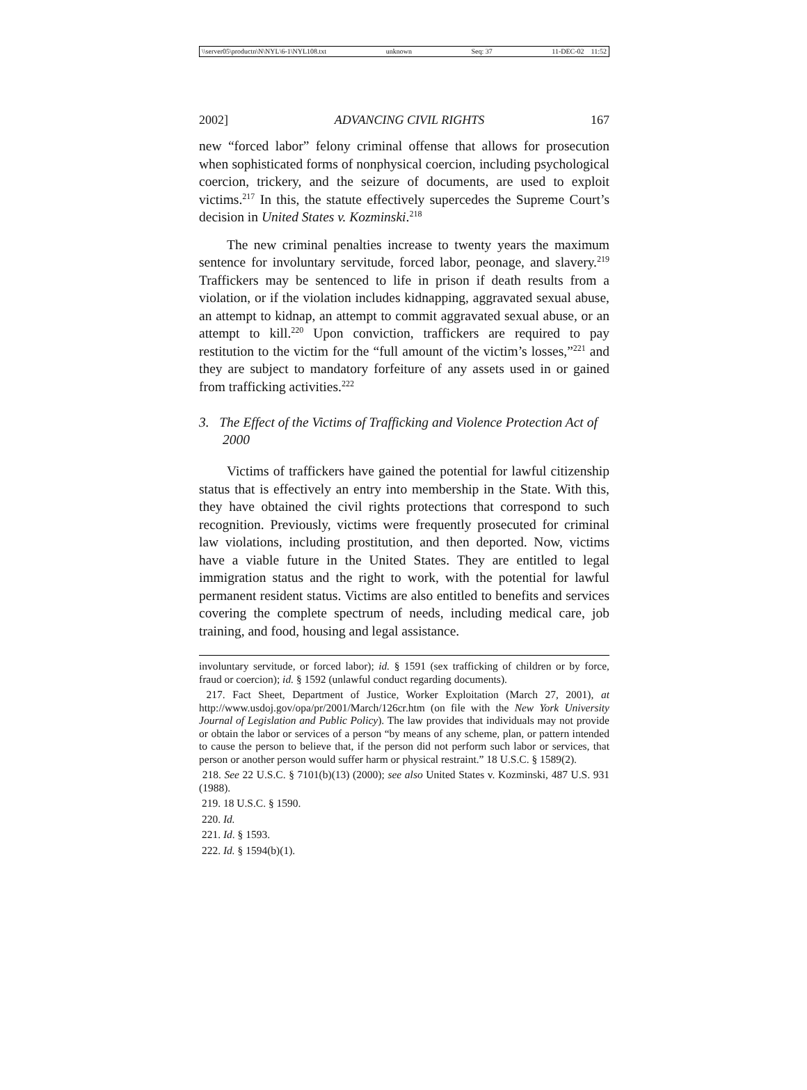\\server05\productn\N\NYL\6-1\NYL108.txt unknown Seq: 37 11-DEC-02 11:52
2002] ADVANCING CIVIL RIGHTS 167
new “forced labor” felony criminal offense that allows for prosecution when sophisticated forms of nonphysical coercion, including psychological coercion, trickery, and the seizure of documents, are used to exploit victims.<sup>217</sup> In this, the statute effectively supercedes the Supreme Court’s decision in United States v. Kozminski.<sup>218</sup>
The new criminal penalties increase to twenty years the maximum sentence for involuntary servitude, forced labor, peonage, and slavery.<sup>219</sup> Traffickers may be sentenced to life in prison if death results from a violation, or if the violation includes kidnapping, aggravated sexual abuse, an attempt to kidnap, an attempt to commit aggravated sexual abuse, or an attempt to kill.<sup>220</sup> Upon conviction, traffickers are required to pay restitution to the victim for the “full amount of the victim’s losses,”<sup>221</sup> and they are subject to mandatory forfeiture of any assets used in or gained from trafficking activities.<sup>222</sup>
3. The Effect of the Victims of Trafficking and Violence Protection Act of 2000
Victims of traffickers have gained the potential for lawful citizenship status that is effectively an entry into membership in the State. With this, they have obtained the civil rights protections that correspond to such recognition. Previously, victims were frequently prosecuted for criminal law violations, including prostitution, and then deported. Now, victims have a viable future in the United States. They are entitled to legal immigration status and the right to work, with the potential for lawful permanent resident status. Victims are also entitled to benefits and services covering the complete spectrum of needs, including medical care, job training, and food, housing and legal assistance.
involuntary servitude, or forced labor); id. § 1591 (sex trafficking of children or by force, fraud or coercion); id. § 1592 (unlawful conduct regarding documents).
217. Fact Sheet, Department of Justice, Worker Exploitation (March 27, 2001), at http://www.usdoj.gov/opa/pr/2001/March/126cr.htm (on file with the New York University Journal of Legislation and Public Policy). The law provides that individuals may not provide or obtain the labor or services of a person “by means of any scheme, plan, or pattern intended to cause the person to believe that, if the person did not perform such labor or services, that person or another person would suffer harm or physical restraint.” 18 U.S.C. § 1589(2).
218. See 22 U.S.C. § 7101(b)(13) (2000); see also United States v. Kozminski, 487 U.S. 931 (1988).
219. 18 U.S.C. § 1590.
220. Id.
221. Id. § 1593.
222. Id. § 1594(b)(1).